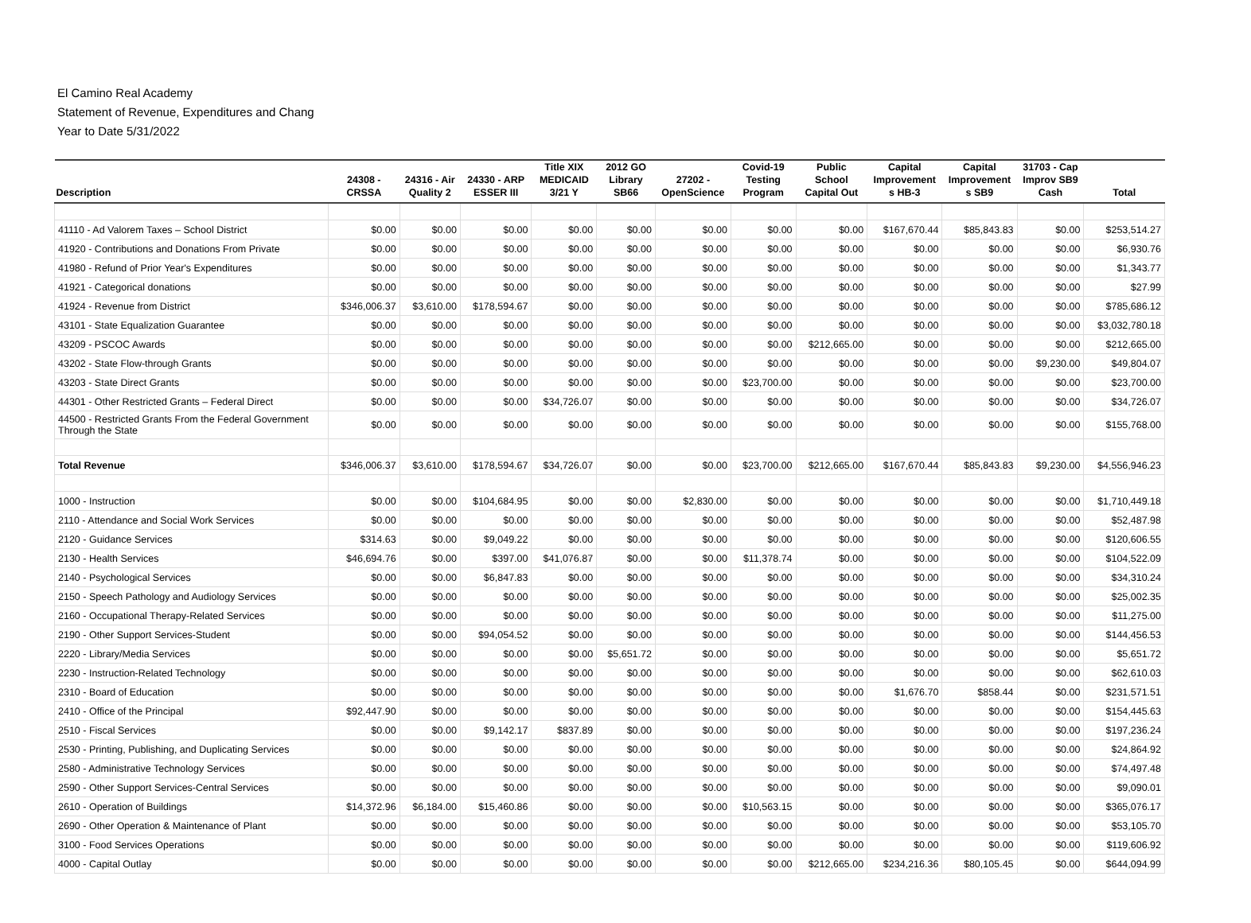El Camino Real Academy
Statement of Revenue, Expenditures and Chang
Year to Date 5/31/2022
| Description | 24308 - CRSSA | 24316 - Air Quality 2 | 24330 - ARP ESSER III | Title XIX MEDICAID 3/21 Y | 2012 GO Library SB66 | 27202 - OpenScience | Covid-19 Testing Program | Public School Capital Out | Capital Improvement s HB-3 | Capital Improvement s SB9 | 31703 - Cap Improv SB9 Cash | Total |
| --- | --- | --- | --- | --- | --- | --- | --- | --- | --- | --- | --- | --- |
| 41110 - Ad Valorem Taxes – School District | $0.00 | $0.00 | $0.00 | $0.00 | $0.00 | $0.00 | $0.00 | $0.00 | $167,670.44 | $85,843.83 | $0.00 | $253,514.27 |
| 41920 - Contributions and Donations From Private | $0.00 | $0.00 | $0.00 | $0.00 | $0.00 | $0.00 | $0.00 | $0.00 | $0.00 | $0.00 | $0.00 | $6,930.76 |
| 41980 - Refund of Prior Year's Expenditures | $0.00 | $0.00 | $0.00 | $0.00 | $0.00 | $0.00 | $0.00 | $0.00 | $0.00 | $0.00 | $0.00 | $1,343.77 |
| 41921 - Categorical donations | $0.00 | $0.00 | $0.00 | $0.00 | $0.00 | $0.00 | $0.00 | $0.00 | $0.00 | $0.00 | $0.00 | $27.99 |
| 41924 - Revenue from District | $346,006.37 | $3,610.00 | $178,594.67 | $0.00 | $0.00 | $0.00 | $0.00 | $0.00 | $0.00 | $0.00 | $0.00 | $785,686.12 |
| 43101 - State Equalization Guarantee | $0.00 | $0.00 | $0.00 | $0.00 | $0.00 | $0.00 | $0.00 | $0.00 | $0.00 | $0.00 | $0.00 | $3,032,780.18 |
| 43209 - PSCOC Awards | $0.00 | $0.00 | $0.00 | $0.00 | $0.00 | $0.00 | $0.00 | $212,665.00 | $0.00 | $0.00 | $0.00 | $212,665.00 |
| 43202 - State Flow-through Grants | $0.00 | $0.00 | $0.00 | $0.00 | $0.00 | $0.00 | $0.00 | $0.00 | $0.00 | $0.00 | $9,230.00 | $49,804.07 |
| 43203 - State Direct Grants | $0.00 | $0.00 | $0.00 | $0.00 | $0.00 | $0.00 | $23,700.00 | $0.00 | $0.00 | $0.00 | $0.00 | $23,700.00 |
| 44301 - Other Restricted Grants – Federal Direct | $0.00 | $0.00 | $0.00 | $34,726.07 | $0.00 | $0.00 | $0.00 | $0.00 | $0.00 | $0.00 | $0.00 | $34,726.07 |
| 44500 - Restricted Grants From the Federal Government Through the State | $0.00 | $0.00 | $0.00 | $0.00 | $0.00 | $0.00 | $0.00 | $0.00 | $0.00 | $0.00 | $0.00 | $155,768.00 |
| Total Revenue | $346,006.37 | $3,610.00 | $178,594.67 | $34,726.07 | $0.00 | $0.00 | $23,700.00 | $212,665.00 | $167,670.44 | $85,843.83 | $9,230.00 | $4,556,946.23 |
| 1000 - Instruction | $0.00 | $0.00 | $104,684.95 | $0.00 | $0.00 | $2,830.00 | $0.00 | $0.00 | $0.00 | $0.00 | $0.00 | $1,710,449.18 |
| 2110 - Attendance and Social Work Services | $0.00 | $0.00 | $0.00 | $0.00 | $0.00 | $0.00 | $0.00 | $0.00 | $0.00 | $0.00 | $0.00 | $52,487.98 |
| 2120 - Guidance Services | $314.63 | $0.00 | $9,049.22 | $0.00 | $0.00 | $0.00 | $0.00 | $0.00 | $0.00 | $0.00 | $0.00 | $120,606.55 |
| 2130 - Health Services | $46,694.76 | $0.00 | $397.00 | $41,076.87 | $0.00 | $0.00 | $11,378.74 | $0.00 | $0.00 | $0.00 | $0.00 | $104,522.09 |
| 2140 - Psychological Services | $0.00 | $0.00 | $6,847.83 | $0.00 | $0.00 | $0.00 | $0.00 | $0.00 | $0.00 | $0.00 | $0.00 | $34,310.24 |
| 2150 - Speech Pathology and Audiology Services | $0.00 | $0.00 | $0.00 | $0.00 | $0.00 | $0.00 | $0.00 | $0.00 | $0.00 | $0.00 | $0.00 | $25,002.35 |
| 2160 - Occupational Therapy-Related Services | $0.00 | $0.00 | $0.00 | $0.00 | $0.00 | $0.00 | $0.00 | $0.00 | $0.00 | $0.00 | $0.00 | $11,275.00 |
| 2190 - Other Support Services-Student | $0.00 | $0.00 | $94,054.52 | $0.00 | $0.00 | $0.00 | $0.00 | $0.00 | $0.00 | $0.00 | $0.00 | $144,456.53 |
| 2220 - Library/Media Services | $0.00 | $0.00 | $0.00 | $0.00 | $5,651.72 | $0.00 | $0.00 | $0.00 | $0.00 | $0.00 | $0.00 | $5,651.72 |
| 2230 - Instruction-Related Technology | $0.00 | $0.00 | $0.00 | $0.00 | $0.00 | $0.00 | $0.00 | $0.00 | $0.00 | $0.00 | $0.00 | $62,610.03 |
| 2310 - Board of Education | $0.00 | $0.00 | $0.00 | $0.00 | $0.00 | $0.00 | $0.00 | $0.00 | $1,676.70 | $858.44 | $0.00 | $231,571.51 |
| 2410 - Office of the Principal | $92,447.90 | $0.00 | $0.00 | $0.00 | $0.00 | $0.00 | $0.00 | $0.00 | $0.00 | $0.00 | $0.00 | $154,445.63 |
| 2510 - Fiscal Services | $0.00 | $0.00 | $9,142.17 | $837.89 | $0.00 | $0.00 | $0.00 | $0.00 | $0.00 | $0.00 | $0.00 | $197,236.24 |
| 2530 - Printing, Publishing, and Duplicating Services | $0.00 | $0.00 | $0.00 | $0.00 | $0.00 | $0.00 | $0.00 | $0.00 | $0.00 | $0.00 | $0.00 | $24,864.92 |
| 2580 - Administrative Technology Services | $0.00 | $0.00 | $0.00 | $0.00 | $0.00 | $0.00 | $0.00 | $0.00 | $0.00 | $0.00 | $0.00 | $74,497.48 |
| 2590 - Other Support Services-Central Services | $0.00 | $0.00 | $0.00 | $0.00 | $0.00 | $0.00 | $0.00 | $0.00 | $0.00 | $0.00 | $0.00 | $9,090.01 |
| 2610 - Operation of Buildings | $14,372.96 | $6,184.00 | $15,460.86 | $0.00 | $0.00 | $0.00 | $10,563.15 | $0.00 | $0.00 | $0.00 | $0.00 | $365,076.17 |
| 2690 - Other Operation & Maintenance of Plant | $0.00 | $0.00 | $0.00 | $0.00 | $0.00 | $0.00 | $0.00 | $0.00 | $0.00 | $0.00 | $0.00 | $53,105.70 |
| 3100 - Food Services Operations | $0.00 | $0.00 | $0.00 | $0.00 | $0.00 | $0.00 | $0.00 | $0.00 | $0.00 | $0.00 | $0.00 | $119,606.92 |
| 4000 - Capital Outlay | $0.00 | $0.00 | $0.00 | $0.00 | $0.00 | $0.00 | $0.00 | $212,665.00 | $234,216.36 | $80,105.45 | $0.00 | $644,094.99 |